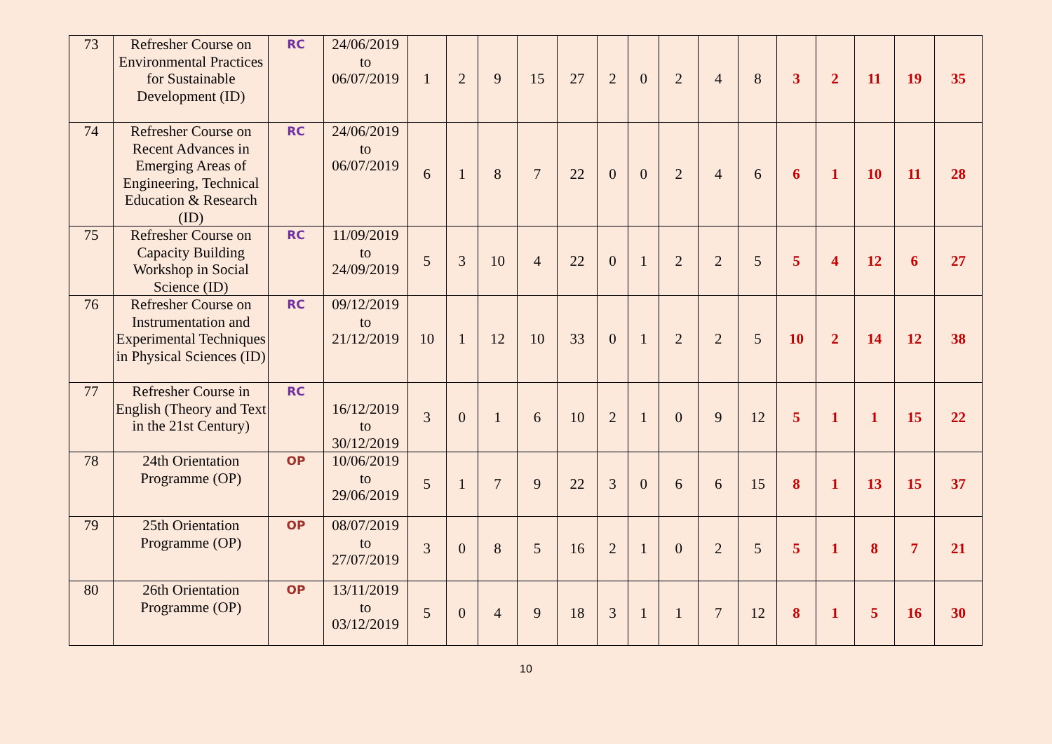| 73 | Refresher Course on Environmental Practices for Sustainable Development (ID) | RC | 24/06/2019 to 06/07/2019 | 1 | 2 | 9 | 15 | 27 | 2 | 0 | 2 | 4 | 8 | 3 | 2 | 11 | 19 | 35 |
| 74 | Refresher Course on Recent Advances in Emerging Areas of Engineering, Technical Education & Research (ID) | RC | 24/06/2019 to 06/07/2019 | 6 | 1 | 8 | 7 | 22 | 0 | 0 | 2 | 4 | 6 | 6 | 1 | 10 | 11 | 28 |
| 75 | Refresher Course on Capacity Building Workshop in Social Science (ID) | RC | 11/09/2019 to 24/09/2019 | 5 | 3 | 10 | 4 | 22 | 0 | 1 | 2 | 2 | 5 | 5 | 4 | 12 | 6 | 27 |
| 76 | Refresher Course on Instrumentation and Experimental Techniques in Physical Sciences (ID) | RC | 09/12/2019 to 21/12/2019 | 10 | 1 | 12 | 10 | 33 | 0 | 1 | 2 | 2 | 5 | 10 | 2 | 14 | 12 | 38 |
| 77 | Refresher Course in English (Theory and Text in the 21st Century) | RC | 16/12/2019 to 30/12/2019 | 3 | 0 | 1 | 6 | 10 | 2 | 1 | 0 | 9 | 12 | 5 | 1 | 1 | 15 | 22 |
| 78 | 24th Orientation Programme (OP) | OP | 10/06/2019 to 29/06/2019 | 5 | 1 | 7 | 9 | 22 | 3 | 0 | 6 | 6 | 15 | 8 | 1 | 13 | 15 | 37 |
| 79 | 25th Orientation Programme (OP) | OP | 08/07/2019 to 27/07/2019 | 3 | 0 | 8 | 5 | 16 | 2 | 1 | 0 | 2 | 5 | 5 | 1 | 8 | 7 | 21 |
| 80 | 26th Orientation Programme (OP) | OP | 13/11/2019 to 03/12/2019 | 5 | 0 | 4 | 9 | 18 | 3 | 1 | 1 | 7 | 12 | 8 | 1 | 5 | 16 | 30 |
10